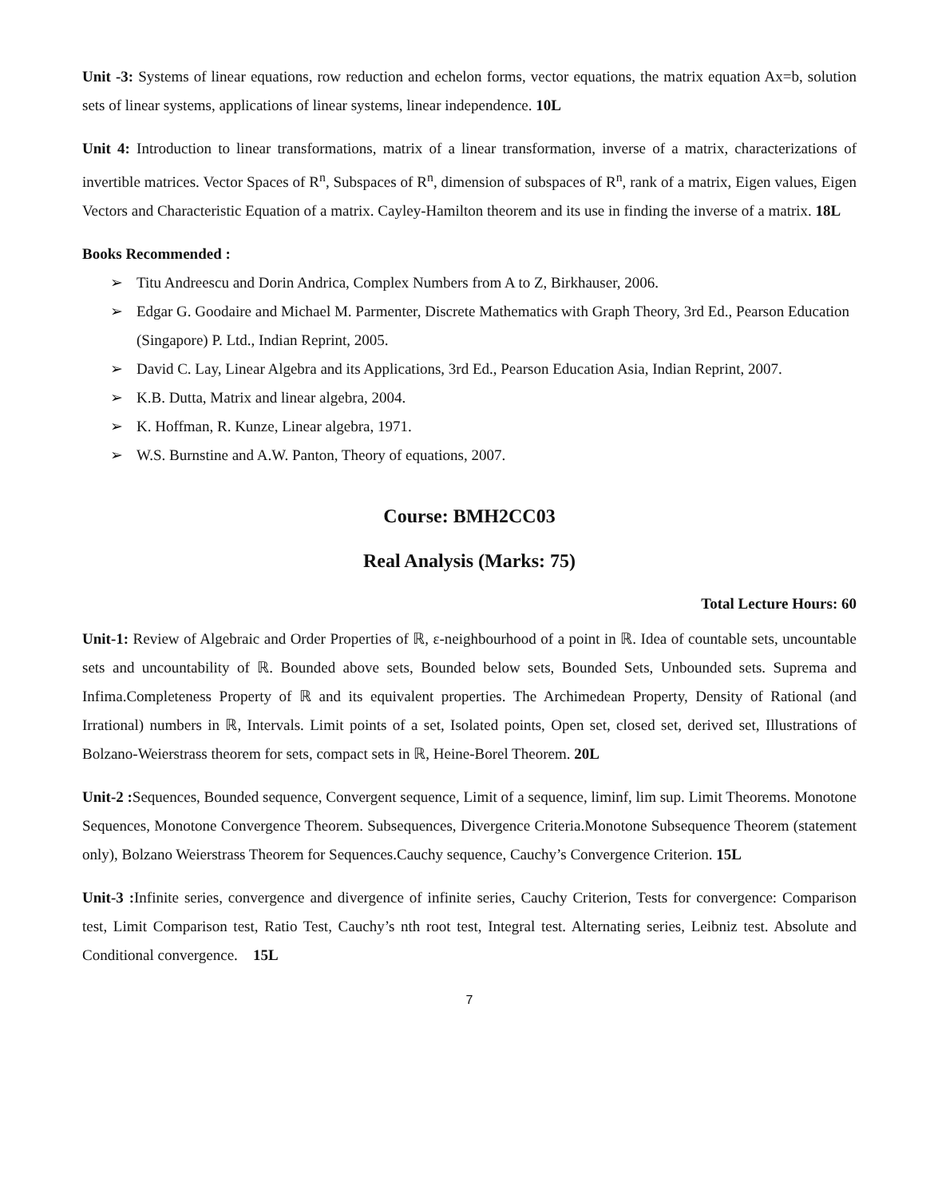Unit -3: Systems of linear equations, row reduction and echelon forms, vector equations, the matrix equation Ax=b, solution sets of linear systems, applications of linear systems, linear independence. 10L
Unit 4: Introduction to linear transformations, matrix of a linear transformation, inverse of a matrix, characterizations of invertible matrices. Vector Spaces of R<sup>n</sup>, Subspaces of R<sup>n</sup>, dimension of subspaces of R<sup>n</sup>, rank of a matrix, Eigen values, Eigen Vectors and Characteristic Equation of a matrix. Cayley-Hamilton theorem and its use in finding the inverse of a matrix. 18L
Books Recommended :
➢ Titu Andreescu and Dorin Andrica, Complex Numbers from A to Z, Birkhauser, 2006.
➢ Edgar G. Goodaire and Michael M. Parmenter, Discrete Mathematics with Graph Theory, 3rd Ed., Pearson Education (Singapore) P. Ltd., Indian Reprint, 2005.
➢ David C. Lay, Linear Algebra and its Applications, 3rd Ed., Pearson Education Asia, Indian Reprint, 2007.
➢ K.B. Dutta, Matrix and linear algebra, 2004.
➢ K. Hoffman, R. Kunze, Linear algebra, 1971.
➢ W.S. Burnstine and A.W. Panton, Theory of equations, 2007.
Course: BMH2CC03
Real Analysis (Marks: 75)
Total Lecture Hours: 60
Unit-1: Review of Algebraic and Order Properties of ℝ, ε-neighbourhood of a point in ℝ. Idea of countable sets, uncountable sets and uncountability of ℝ. Bounded above sets, Bounded below sets, Bounded Sets, Unbounded sets. Suprema and Infima.Completeness Property of ℝ and its equivalent properties. The Archimedean Property, Density of Rational (and Irrational) numbers in ℝ, Intervals. Limit points of a set, Isolated points, Open set, closed set, derived set, Illustrations of Bolzano-Weierstrass theorem for sets, compact sets in ℝ, Heine-Borel Theorem. 20L
Unit-2 : Sequences, Bounded sequence, Convergent sequence, Limit of a sequence, liminf, lim sup. Limit Theorems. Monotone Sequences, Monotone Convergence Theorem. Subsequences, Divergence Criteria.Monotone Subsequence Theorem (statement only), Bolzano Weierstrass Theorem for Sequences.Cauchy sequence, Cauchy’s Convergence Criterion. 15L
Unit-3 : Infinite series, convergence and divergence of infinite series, Cauchy Criterion, Tests for convergence: Comparison test, Limit Comparison test, Ratio Test, Cauchy’s nth root test, Integral test. Alternating series, Leibniz test. Absolute and Conditional convergence. 15L
7